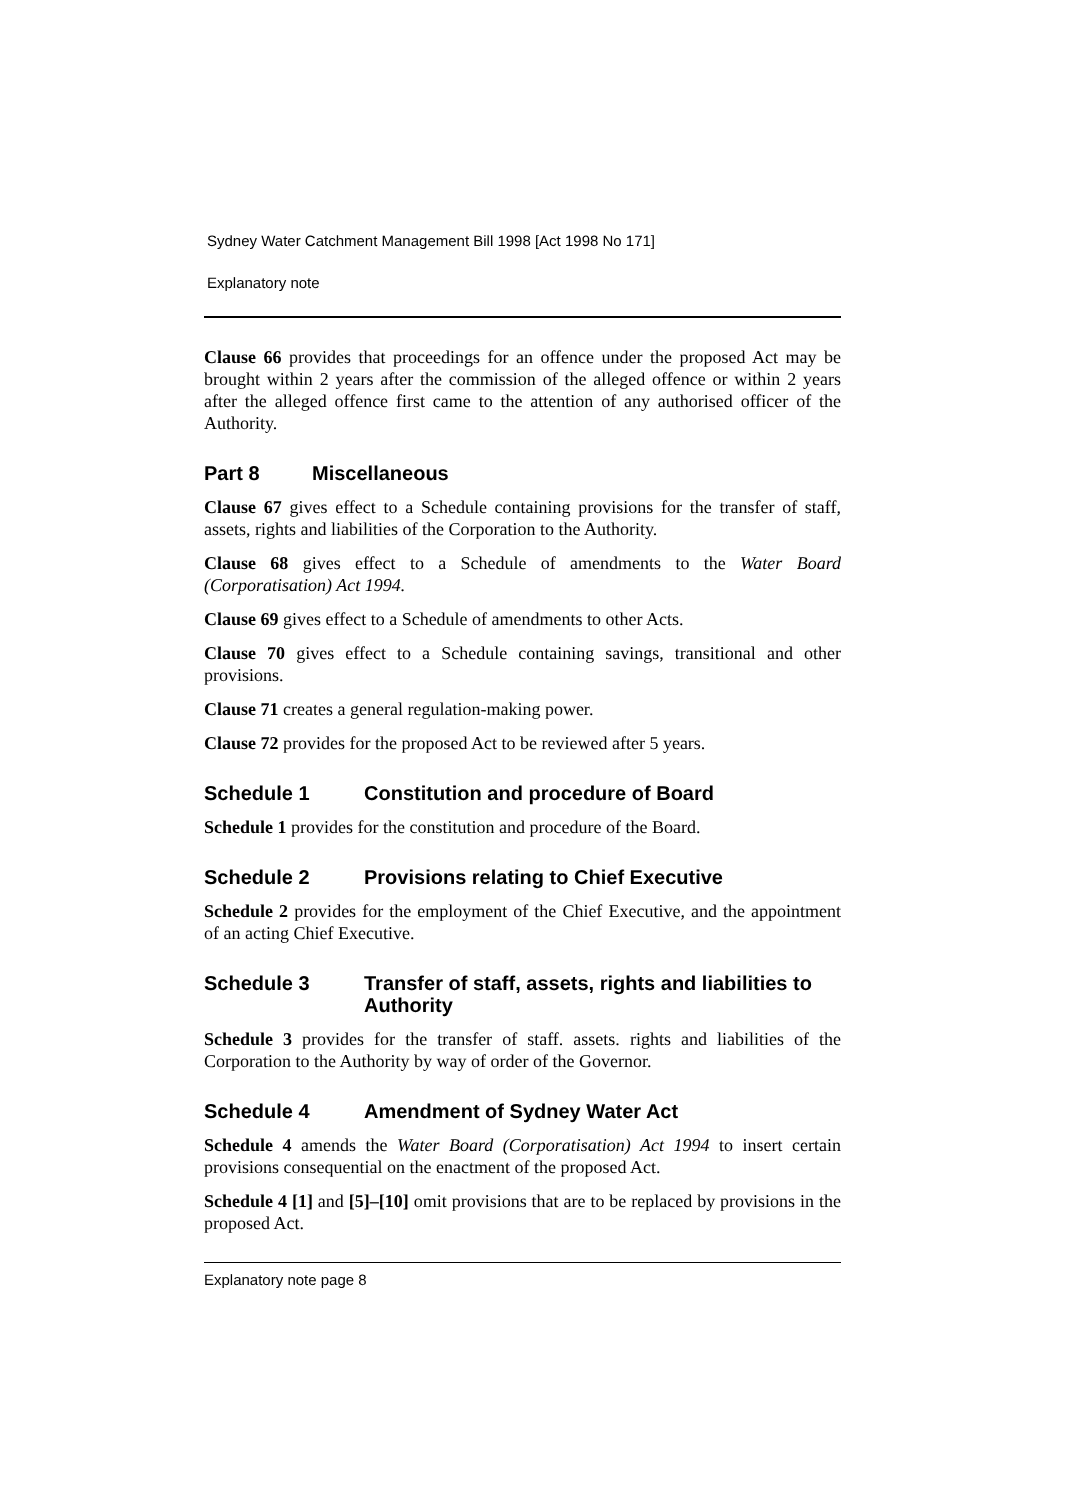Sydney Water Catchment Management Bill 1998 [Act 1998 No 171]
Explanatory note
Clause 66 provides that proceedings for an offence under the proposed Act may be brought within 2 years after the commission of the alleged offence or within 2 years after the alleged offence first came to the attention of any authorised officer of the Authority.
Part 8 Miscellaneous
Clause 67 gives effect to a Schedule containing provisions for the transfer of staff, assets, rights and liabilities of the Corporation to the Authority.
Clause 68 gives effect to a Schedule of amendments to the Water Board (Corporatisation) Act 1994.
Clause 69 gives effect to a Schedule of amendments to other Acts.
Clause 70 gives effect to a Schedule containing savings, transitional and other provisions.
Clause 71 creates a general regulation-making power.
Clause 72 provides for the proposed Act to be reviewed after 5 years.
Schedule 1 Constitution and procedure of Board
Schedule 1 provides for the constitution and procedure of the Board.
Schedule 2 Provisions relating to Chief Executive
Schedule 2 provides for the employment of the Chief Executive, and the appointment of an acting Chief Executive.
Schedule 3 Transfer of staff, assets, rights and liabilities to Authority
Schedule 3 provides for the transfer of staff. assets. rights and liabilities of the Corporation to the Authority by way of order of the Governor.
Schedule 4 Amendment of Sydney Water Act
Schedule 4 amends the Water Board (Corporatisation) Act 1994 to insert certain provisions consequential on the enactment of the proposed Act.
Schedule 4 [1] and [5]–[10] omit provisions that are to be replaced by provisions in the proposed Act.
Explanatory note page 8